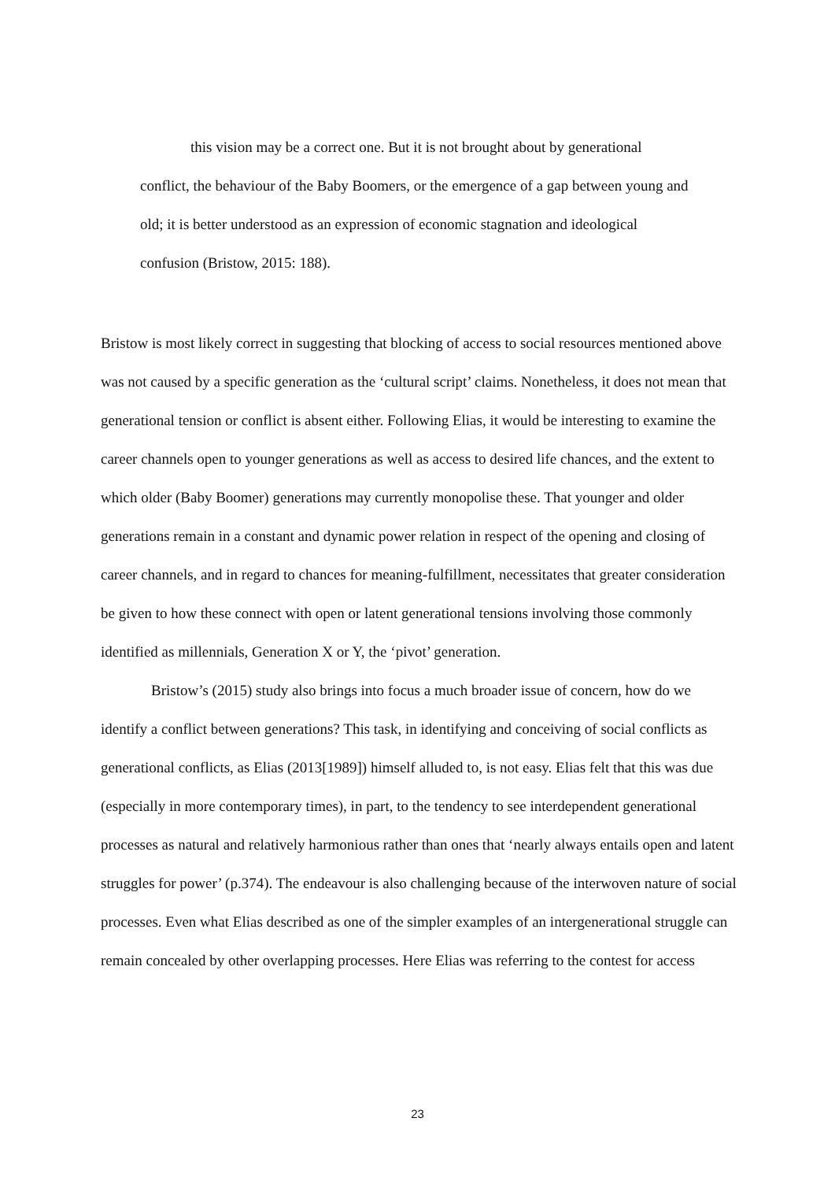this vision may be a correct one. But it is not brought about by generational conflict, the behaviour of the Baby Boomers, or the emergence of a gap between young and old; it is better understood as an expression of economic stagnation and ideological confusion (Bristow, 2015: 188).
Bristow is most likely correct in suggesting that blocking of access to social resources mentioned above was not caused by a specific generation as the ‘cultural script’ claims. Nonetheless, it does not mean that generational tension or conflict is absent either. Following Elias, it would be interesting to examine the career channels open to younger generations as well as access to desired life chances, and the extent to which older (Baby Boomer) generations may currently monopolise these. That younger and older generations remain in a constant and dynamic power relation in respect of the opening and closing of career channels, and in regard to chances for meaning-fulfillment, necessitates that greater consideration be given to how these connect with open or latent generational tensions involving those commonly identified as millennials, Generation X or Y, the ‘pivot’ generation.
Bristow’s (2015) study also brings into focus a much broader issue of concern, how do we identify a conflict between generations? This task, in identifying and conceiving of social conflicts as generational conflicts, as Elias (2013[1989]) himself alluded to, is not easy. Elias felt that this was due (especially in more contemporary times), in part, to the tendency to see interdependent generational processes as natural and relatively harmonious rather than ones that ‘nearly always entails open and latent struggles for power’ (p.374). The endeavour is also challenging because of the interwoven nature of social processes. Even what Elias described as one of the simpler examples of an intergenerational struggle can remain concealed by other overlapping processes. Here Elias was referring to the contest for access
23